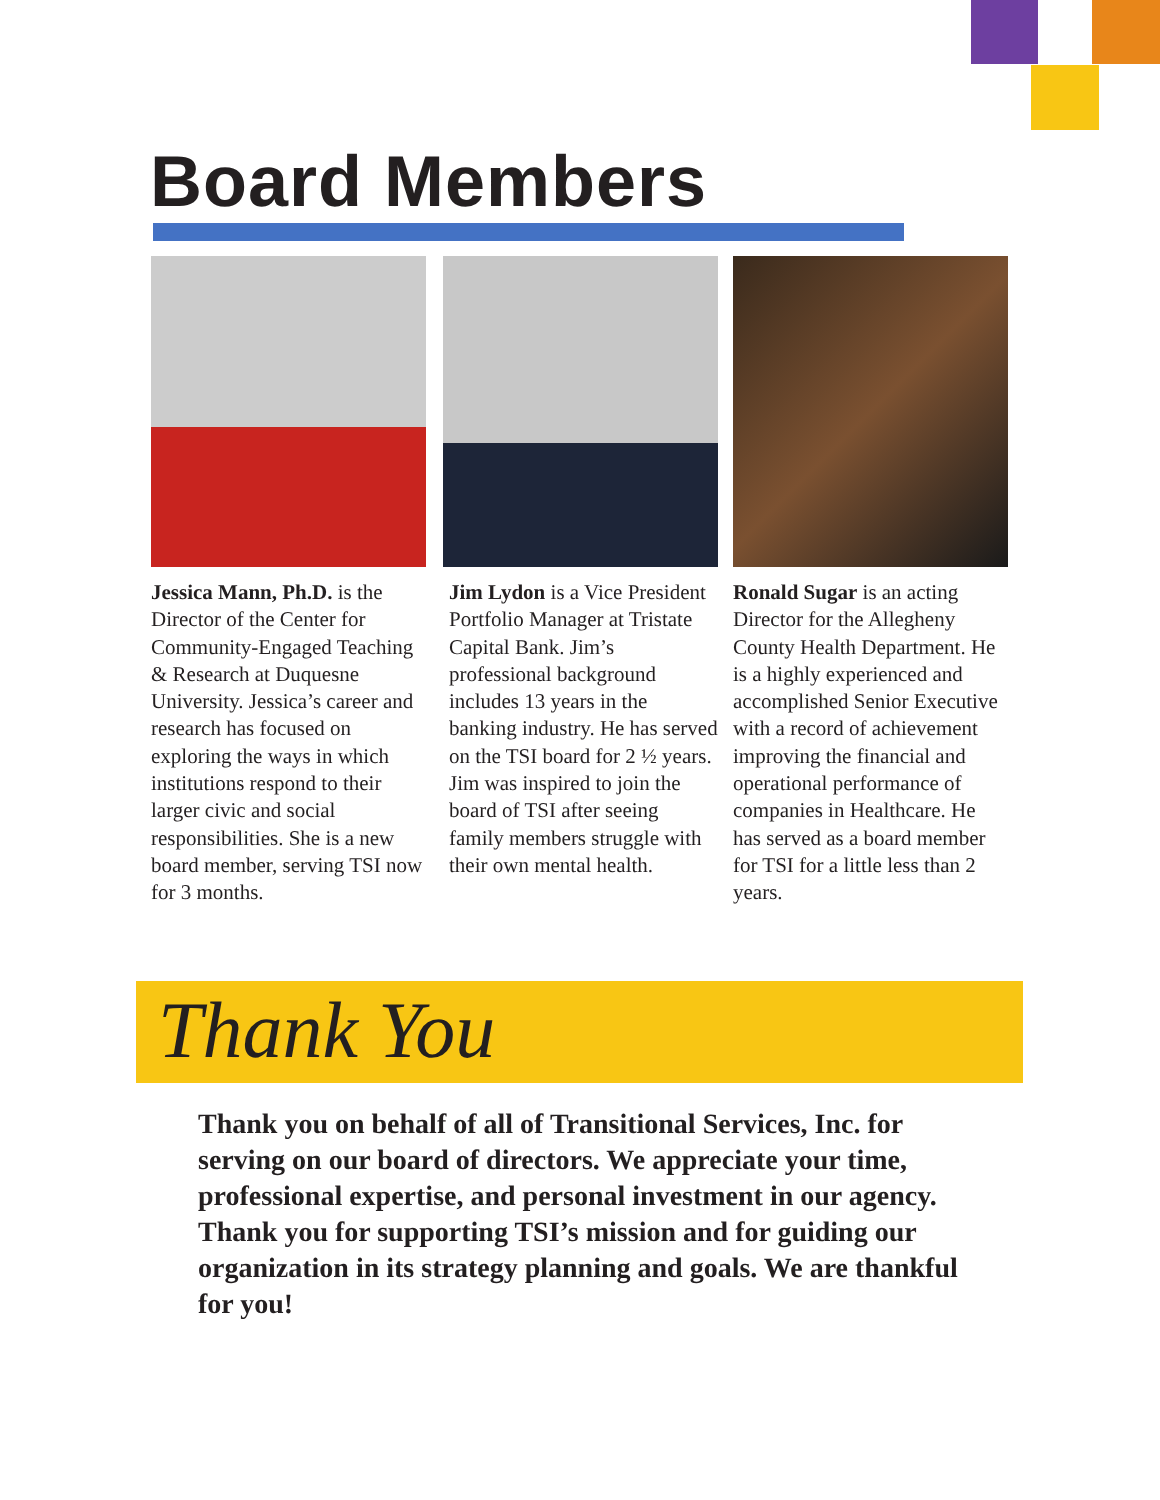Board Members
Jessica Mann, Ph.D. is the Director of the Center for Community-Engaged Teaching & Research at Duquesne University. Jessica’s career and research has focused on exploring the ways in which institutions respond to their larger civic and social responsibilities. She is a new board member, serving TSI now for 3 months.
Jim Lydon is a Vice President Portfolio Manager at Tristate Capital Bank. Jim’s professional background includes 13 years in the banking industry. He has served on the TSI board for 2 ½ years. Jim was inspired to join the board of TSI after seeing family members struggle with their own mental health.
Ronald Sugar is an acting Director for the Allegheny County Health Department. He is a highly experienced and accomplished Senior Executive with a record of achievement improving the financial and operational performance of companies in Healthcare. He has served as a board member for TSI for a little less than 2 years.
Thank You
Thank you on behalf of all of Transitional Services, Inc. for serving on our board of directors. We appreciate your time, professional expertise, and personal investment in our agency. Thank you for supporting TSI’s mission and for guiding our organization in its strategy planning and goals. We are thankful for you!